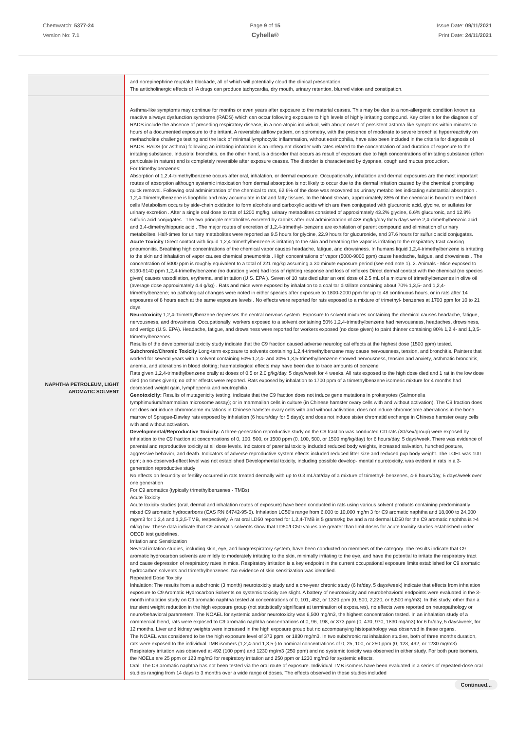Chemwatch: 5377-24
Version No: 7.1
Page 9 of 15
Cyhella®
Issue Date: 09/11/2021
Print Date: 24/11/2021
| | and norepinephrine reuptake blockade, all of which will potentially cloud the clinical presentation. The anticholinergic effects of IA drugs can produce tachycardia, dry mouth, urinary retention, blurred vision and constipation. |
| NAPHTHA PETROLEUM, LIGHT AROMATIC SOLVENT | Asthma-like symptoms may continue for months or even years after exposure to the material ceases. This may be due to a non-allergenic condition known as reactive airways dysfunction syndrome (RADS) which can occur following exposure to high levels of highly irritating compound. Key criteria for the diagnosis of RADS include the absence of preceding respiratory disease, in a non-atopic individual, with abrupt onset of persistent asthma-like symptoms within minutes to hours of a documented exposure to the irritant. A reversible airflow pattern, on spirometry, with the presence of moderate to severe bronchial hyperreactivity on methacholine challenge testing and the lack of minimal lymphocytic inflammation, without eosinophilia, have also been included in the criteria for diagnosis of RADS. RADS (or asthma) following an irritating inhalation is an infrequent disorder with rates related to the concentration of and duration of exposure to the irritating substance. Industrial bronchitis, on the other hand, is a disorder that occurs as result of exposure due to high concentrations of irritating substance (often particulate in nature) and is completely reversible after exposure ceases. The disorder is characterised by dyspnea, cough and mucus production. For trimethylbenzenes: Absorption of 1,2,4-trimethylbenzene occurs after oral, inhalation, or dermal exposure. Occupationally, inhalation and dermal exposures are the most important routes of absorption although systemic intoxication from dermal absorption is not likely to occur due to the dermal irritation caused by the chemical prompting quick removal. Following oral administration of the chemical to rats, 62.6% of the dose was recovered as urinary metabolites indicating substantial absorption . 1,2,4-Trimethylbenzene is lipophilic and may accumulate in fat and fatty tissues. In the blood stream, approximately 85% of the chemical is bound to red blood cells Metabolism occurs by side-chain oxidation to form alcohols and carboxylic acids which are then conjugated with glucuronic acid, glycine, or sulfates for urinary excretion . After a single oral dose to rats of 1200 mg/kg, urinary metabolites consisted of approximately 43.2% glycine, 6.6% glucuronic, and 12.9% sulfuric acid conjugates . The two principle metabolites excreted by rabbits after oral administration of 438 mg/kg/day for 5 days were 2,4-dimethylbenzoic acid and 3,4-dimethylhippuric acid . The major routes of excretion of 1,2,4-trimethyl- benzene are exhalation of parent compound and elimination of urinary metabolites. Half-times for urinary metabolites were reported as 9.5 hours for glycine, 22.9 hours for glucuronide, and 37.6 hours for sulfuric acid conjugates. Acute Toxicity Direct contact with liquid 1,2,4-trimethylbenzene is irritating to the skin and breathing the vapor is irritating to the respiratory tract causing pneumonitis. Breathing high concentrations of the chemical vapor causes headache, fatigue, and drowsiness. In humans liquid 1,2,4-trimethylbenzene is irritating to the skin and inhalation of vapor causes chemical pneumonitis . High concentrations of vapor (5000-9000 ppm) cause headache, fatigue, and drowsiness . The concentration of 5000 ppm is roughly equivalent to a total of 221 mg/kg assuming a 30 minute exposure period (see end note 1). 2. Animals - Mice exposed to 8130-9140 ppm 1,2,4-trimethylbenzene (no duration given) had loss of righting response and loss of reflexes Direct dermal contact with the chemical (no species given) causes vasodilation, erythema, and irritation (U.S. EPA ). Seven of 10 rats died after an oral dose of 2.5 mL of a mixture of trimethylbenzenes in olive oil (average dose approximately 4.4 g/kg) . Rats and mice were exposed by inhalation to a coal tar distillate containing about 70% 1,3,5- and 1,2,4-trimethylbenzene; no pathological changes were noted in either species after exposure to 1800-2000 ppm for up to 48 continuous hours, or in rats after 14 exposures of 8 hours each at the same exposure levels . No effects were reported for rats exposed to a mixture of trimethyl- benzenes at 1700 ppm for 10 to 21 days Neurotoxicity 1,2,4-Trimethylbenzene depresses the central nervous system. Exposure to solvent mixtures containing the chemical causes headache, fatigue, nervousness, and drowsiness. Occupationally, workers exposed to a solvent containing 50% 1,2,4-trimethylbenzene had nervousness, headaches, drowsiness, and vertigo (U.S. EPA). Headache, fatigue, and drowsiness were reported for workers exposed (no dose given) to paint thinner containing 80% 1,2,4- and 1,3,5-trimethylbenzenes Results of the developmental toxicity study indicate that the C9 fraction caused adverse neurological effects at the highest dose (1500 ppm) tested. Subchronic/Chronic Toxicity Long-term exposure to solvents containing 1,2,4-trimethylbenzene may cause nervousness, tension, and bronchitis. Painters that worked for several years with a solvent containing 50% 1,2,4- and 30% 1,3,5-trimethylbenzene showed nervousness, tension and anxiety, asthmatic bronchitis, anemia, and alterations in blood clotting; haematological effects may have been due to trace amounts of benzene Rats given 1,2,4-trimethylbenzene orally at doses of 0.5 or 2.0 g/kg/day, 5 days/week for 4 weeks. All rats exposed to the high dose died and 1 rat in the low dose died (no times given); no other effects were reported. Rats exposed by inhalation to 1700 ppm of a trimethylbenzene isomeric mixture for 4 months had decreased weight gain, lymphopenia and neutrophilia . Genotoxicity: Results of mutagenicity testing, indicate that the C9 fraction does not induce gene mutations in prokaryotes (Salmonella tymphimurium/mammalian microsome assay); or in mammalian cells in culture (in Chinese hamster ovary cells with and without activation). The C9 fraction does not does not induce chromosome mutations in Chinese hamster ovary cells with and without activation; does not induce chromosome aberrations in the bone marrow of Sprague-Dawley rats exposed by inhalation (6 hours/day for 5 days); and does not induce sister chromatid exchange in Chinese hamster ovary cells with and without activation. Developmental/Reproductive Toxicity: A three-generation reproductive study on the C9 fraction was conducted CD rats (30/sex/group) were exposed by inhalation to the C9 fraction at concentrations of 0, 100, 500, or 1500 ppm (0, 100, 500, or 1500 mg/kg/day) for 6 hours/day, 5 days/week. There was evidence of parental and reproductive toxicity at all dose levels. Indicators of parental toxicity included reduced body weights, increased salivation, hunched posture, aggressive behavior, and death. Indicators of adverse reproductive system effects included reduced litter size and reduced pup body weight. The LOEL was 100 ppm; a no-observed-effect level was not established Developmental toxicity, including possible develop- mental neurotoxicity, was evident in rats in a 3-generation reproductive study No effects on fecundity or fertility occurred in rats treated dermally with up to 0.3 mL/rat/day of a mixture of trimethyl- benzenes, 4-6 hours/day, 5 days/week over one generation For C9 aromatics (typically trimethylbenzenes - TMBs) Acute Toxicity Acute toxicity studies (oral, dermal and inhalation routes of exposure) have been conducted in rats using various solvent products containing predominantly mixed C9 aromatic hydrocarbons (CAS RN 64742-95-6). Inhalation LC50’s range from 6,000 to 10,000 mg/m 3 for C9 aromatic naphtha and 18,000 to 24,000 mg/m3 for 1,2,4 and 1,3,5-TMB, respectively. A rat oral LD50 reported for 1,2,4-TMB is 5 grams/kg bw and a rat dermal LD50 for the C9 aromatic naphtha is >4 ml/kg bw. These data indicate that C9 aromatic solvents show that LD50/LC50 values are greater than limit doses for acute toxicity studies established under OECD test guidelines. Irritation and Sensitization Several irritation studies, including skin, eye, and lung/respiratory system, have been conducted on members of the category. The results indicate that C9 aromatic hydrocarbon solvents are mildly to moderately irritating to the skin, minimally irritating to the eye, and have the potential to irritate the respiratory tract and cause depression of respiratory rates in mice. Respiratory irritation is a key endpoint in the current occupational exposure limits established for C9 aromatic hydrocarbon solvents and trimethylbenzenes. No evidence of skin sensitization was identified. Repeated Dose Toxicity Inhalation: The results from a subchronic (3 month) neurotoxicity study and a one-year chronic study (6 hr/day, 5 days/week) indicate that effects from inhalation exposure to C9 Aromatic Hydrocarbon Solvents on systemic toxicity are slight. A battery of neurotoxicity and neurobehavioral endpoints were evaluated in the 3-month inhalation study on C9 aromatic naphtha tested at concentrations of 0, 101, 452, or 1320 ppm (0, 500, 2,220, or 6,500 mg/m3). In this study, other than a transient weight reduction in the high exposure group (not statistically significant at termination of exposures), no effects were reported on neuropathology or neuro/behavioral parameters. The NOAEL for systemic and/or neurotoxicity was 6,500 mg/m3, the highest concentration tested. In an inhalation study of a commercial blend, rats were exposed to C9 aromatic naphtha concentrations of 0, 96, 198, or 373 ppm (0, 470, 970, 1830 mg/m3) for 6 hr/day, 5 days/week, for 12 months. Liver and kidney weights were increased in the high exposure group but no accompanying histopathology was observed in these organs. The NOAEL was considered to be the high exposure level of 373 ppm, or 1830 mg/m3. In two subchronic rat inhalation studies, both of three months duration, rats were exposed to the individual TMB isomers (1,2,4-and 1,3,5-) to nominal concentrations of 0, 25, 100, or 250 ppm (0, 123, 492, or 1230 mg/m3). Respiratory irritation was observed at 492 (100 ppm) and 1230 mg/m3 (250 ppm) and no systemic toxicity was observed in either study. For both pure isomers, the NOELs are 25 ppm or 123 mg/m3 for respiratory irritation and 250 ppm or 1230 mg/m3 for systemic effects. Oral: The C9 aromatic naphtha has not been tested via the oral route of exposure. Individual TMB isomers have been evaluated in a series of repeated-dose oral studies ranging from 14 days to 3 months over a wide range of doses. The effects observed in these studies included |
Continued...